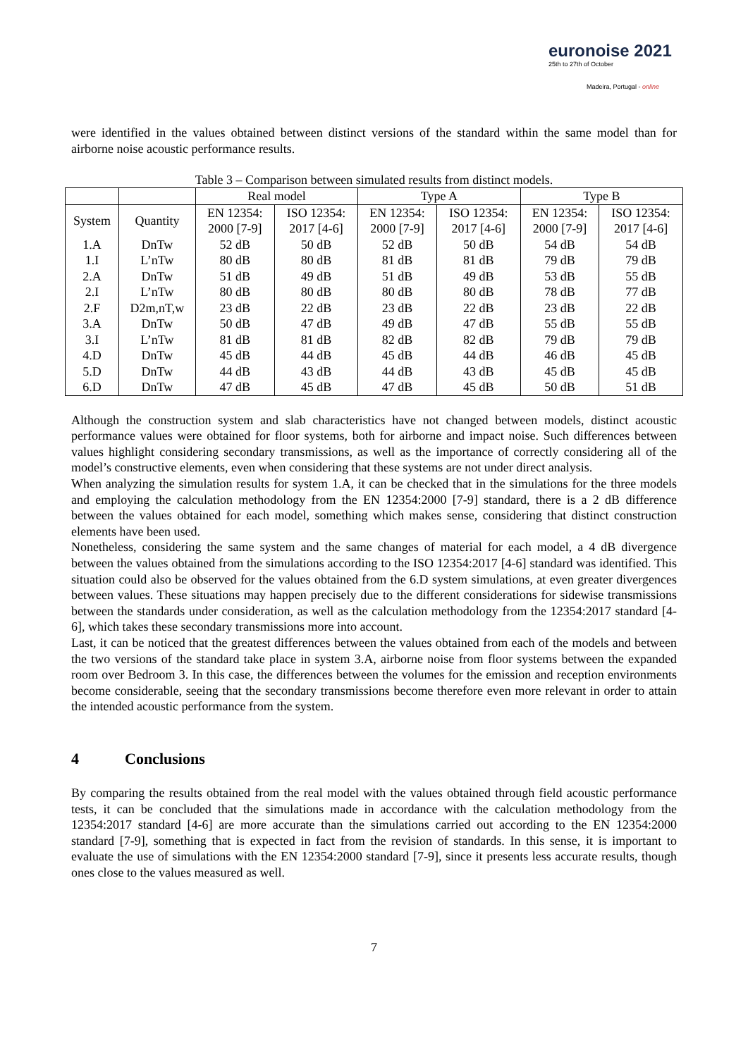euronoise 2021
25th to 27th of October
Madeira, Portugal - online
were identified in the values obtained between distinct versions of the standard within the same model than for airborne noise acoustic performance results.
Table 3 – Comparison between simulated results from distinct models.
| | | Real model | | Type A | | Type B | |
| --- | --- | --- | --- | --- | --- | --- | --- |
| System | Quantity | EN 12354: 2000 [7-9] | ISO 12354: 2017 [4-6] | EN 12354: 2000 [7-9] | ISO 12354: 2017 [4-6] | EN 12354: 2000 [7-9] | ISO 12354: 2017 [4-6] |
| 1.A | DnTw | 52 dB | 50 dB | 52 dB | 50 dB | 54 dB | 54 dB |
| 1.I | L’nTw | 80 dB | 80 dB | 81 dB | 81 dB | 79 dB | 79 dB |
| 2.A | DnTw | 51 dB | 49 dB | 51 dB | 49 dB | 53 dB | 55 dB |
| 2.I | L’nTw | 80 dB | 80 dB | 80 dB | 80 dB | 78 dB | 77 dB |
| 2.F | D2m,nT,w | 23 dB | 22 dB | 23 dB | 22 dB | 23 dB | 22 dB |
| 3.A | DnTw | 50 dB | 47 dB | 49 dB | 47 dB | 55 dB | 55 dB |
| 3.I | L’nTw | 81 dB | 81 dB | 82 dB | 82 dB | 79 dB | 79 dB |
| 4.D | DnTw | 45 dB | 44 dB | 45 dB | 44 dB | 46 dB | 45 dB |
| 5.D | DnTw | 44 dB | 43 dB | 44 dB | 43 dB | 45 dB | 45 dB |
| 6.D | DnTw | 47 dB | 45 dB | 47 dB | 45 dB | 50 dB | 51 dB |
Although the construction system and slab characteristics have not changed between models, distinct acoustic performance values were obtained for floor systems, both for airborne and impact noise. Such differences between values highlight considering secondary transmissions, as well as the importance of correctly considering all of the model’s constructive elements, even when considering that these systems are not under direct analysis.
When analyzing the simulation results for system 1.A, it can be checked that in the simulations for the three models and employing the calculation methodology from the EN 12354:2000 [7-9] standard, there is a 2 dB difference between the values obtained for each model, something which makes sense, considering that distinct construction elements have been used.
Nonetheless, considering the same system and the same changes of material for each model, a 4 dB divergence between the values obtained from the simulations according to the ISO 12354:2017 [4-6] standard was identified. This situation could also be observed for the values obtained from the 6.D system simulations, at even greater divergences between values. These situations may happen precisely due to the different considerations for sidewise transmissions between the standards under consideration, as well as the calculation methodology from the 12354:2017 standard [4-6], which takes these secondary transmissions more into account.
Last, it can be noticed that the greatest differences between the values obtained from each of the models and between the two versions of the standard take place in system 3.A, airborne noise from floor systems between the expanded room over Bedroom 3. In this case, the differences between the volumes for the emission and reception environments become considerable, seeing that the secondary transmissions become therefore even more relevant in order to attain the intended acoustic performance from the system.
4 Conclusions
By comparing the results obtained from the real model with the values obtained through field acoustic performance tests, it can be concluded that the simulations made in accordance with the calculation methodology from the 12354:2017 standard [4-6] are more accurate than the simulations carried out according to the EN 12354:2000 standard [7-9], something that is expected in fact from the revision of standards. In this sense, it is important to evaluate the use of simulations with the EN 12354:2000 standard [7-9], since it presents less accurate results, though ones close to the values measured as well.
7